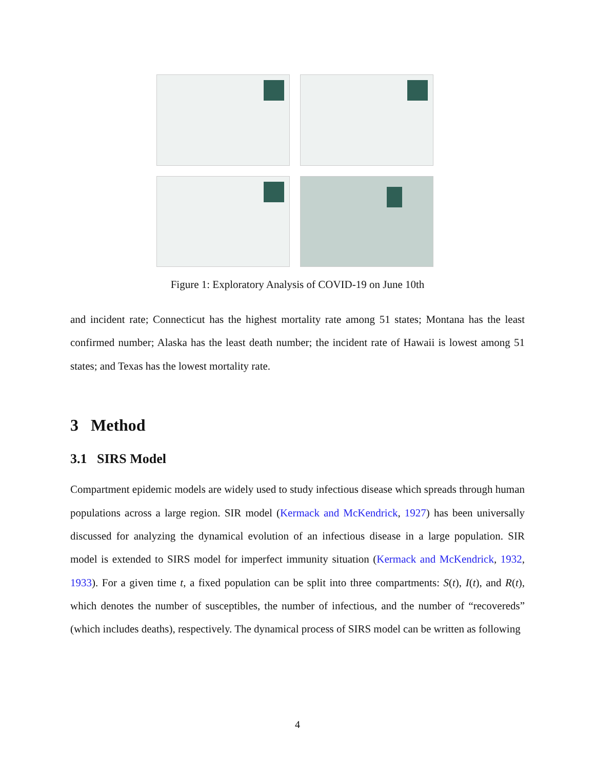Figure 1: Exploratory Analysis of COVID-19 on June 10th
and incident rate; Connecticut has the highest mortality rate among 51 states; Montana has the least confirmed number; Alaska has the least death number; the incident rate of Hawaii is lowest among 51 states; and Texas has the lowest mortality rate.
3 Method
3.1 SIRS Model
Compartment epidemic models are widely used to study infectious disease which spreads through human populations across a large region. SIR model (Kermack and McKendrick, 1927) has been universally discussed for analyzing the dynamical evolution of an infectious disease in a large population. SIR model is extended to SIRS model for imperfect immunity situation (Kermack and McKendrick, 1932, 1933). For a given time t, a fixed population can be split into three compartments: S(t), I(t), and R(t), which denotes the number of susceptibles, the number of infectious, and the number of “recovereds” (which includes deaths), respectively. The dynamical process of SIRS model can be written as following
4